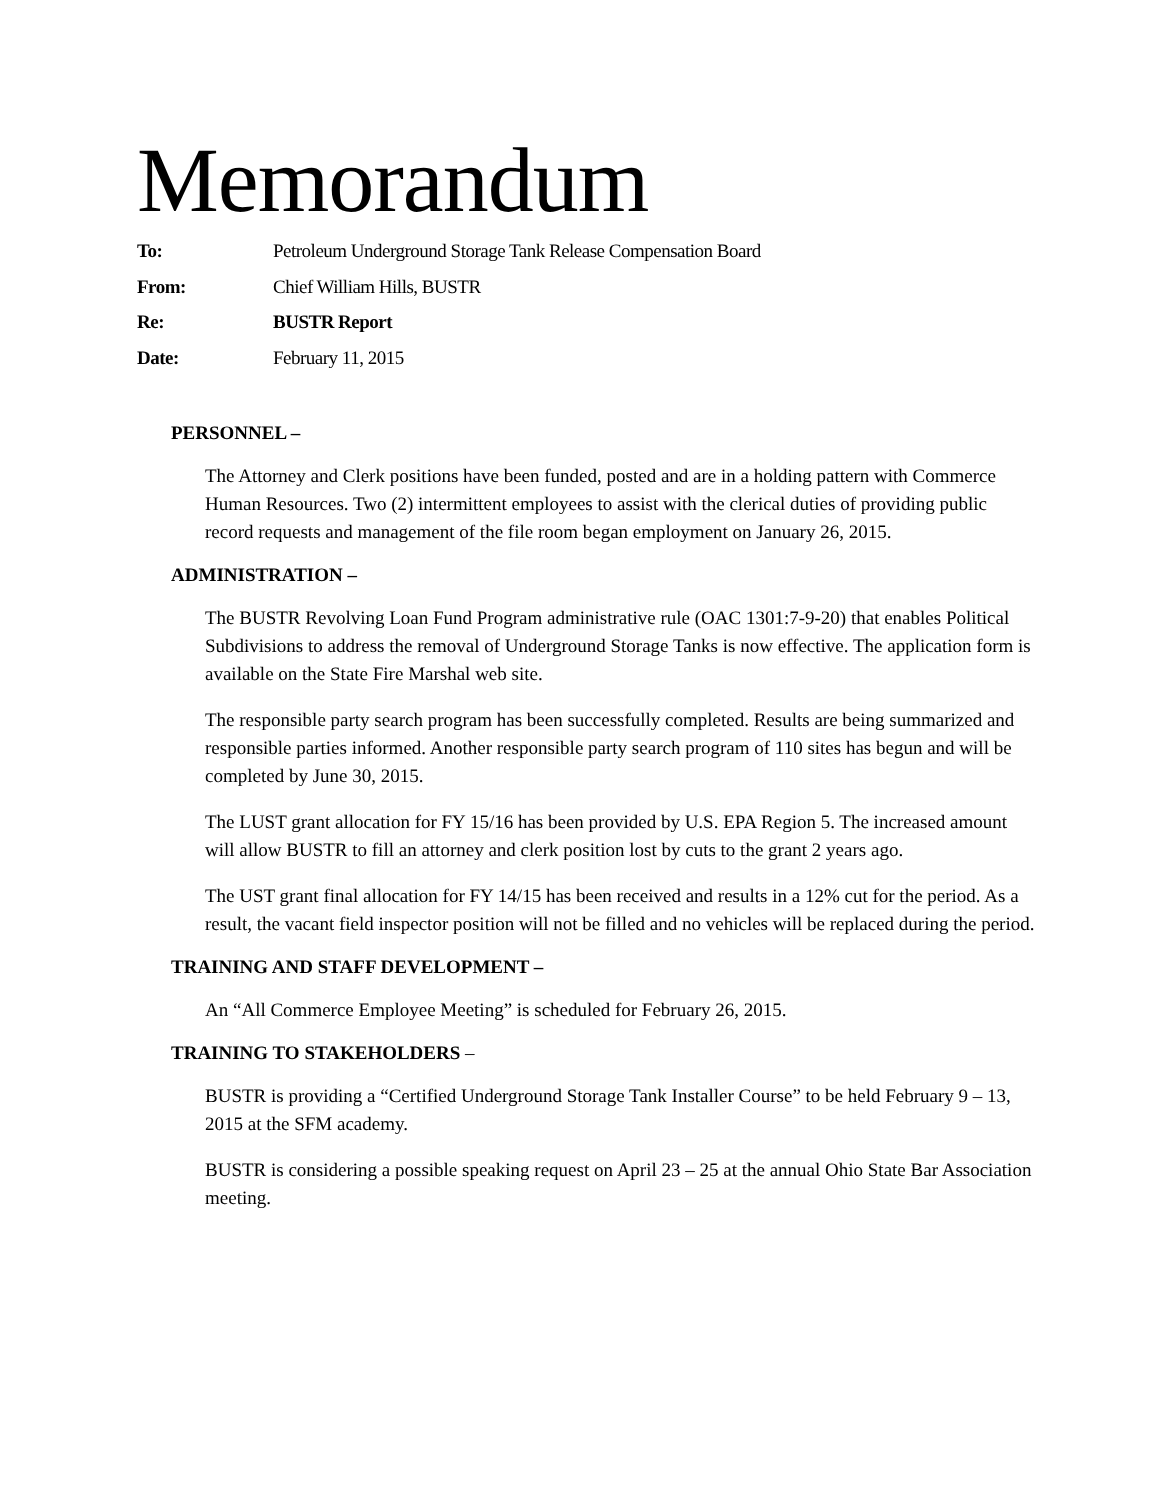Memorandum
To: Petroleum Underground Storage Tank Release Compensation Board
From: Chief William Hills, BUSTR
Re: BUSTR Report
Date: February 11, 2015
PERSONNEL –
The Attorney and Clerk positions have been funded, posted and are in a holding pattern with Commerce Human Resources. Two (2) intermittent employees to assist with the clerical duties of providing public record requests and management of the file room began employment on January 26, 2015.
ADMINISTRATION –
The BUSTR Revolving Loan Fund Program administrative rule (OAC 1301:7-9-20) that enables Political Subdivisions to address the removal of Underground Storage Tanks is now effective. The application form is available on the State Fire Marshal web site.
The responsible party search program has been successfully completed. Results are being summarized and responsible parties informed. Another responsible party search program of 110 sites has begun and will be completed by June 30, 2015.
The LUST grant allocation for FY 15/16 has been provided by U.S. EPA Region 5. The increased amount will allow BUSTR to fill an attorney and clerk position lost by cuts to the grant 2 years ago.
The UST grant final allocation for FY 14/15 has been received and results in a 12% cut for the period. As a result, the vacant field inspector position will not be filled and no vehicles will be replaced during the period.
TRAINING AND STAFF DEVELOPMENT –
An “All Commerce Employee Meeting” is scheduled for February 26, 2015.
TRAINING TO STAKEHOLDERS –
BUSTR is providing a “Certified Underground Storage Tank Installer Course” to be held February 9 – 13, 2015 at the SFM academy.
BUSTR is considering a possible speaking request on April 23 – 25 at the annual Ohio State Bar Association meeting.